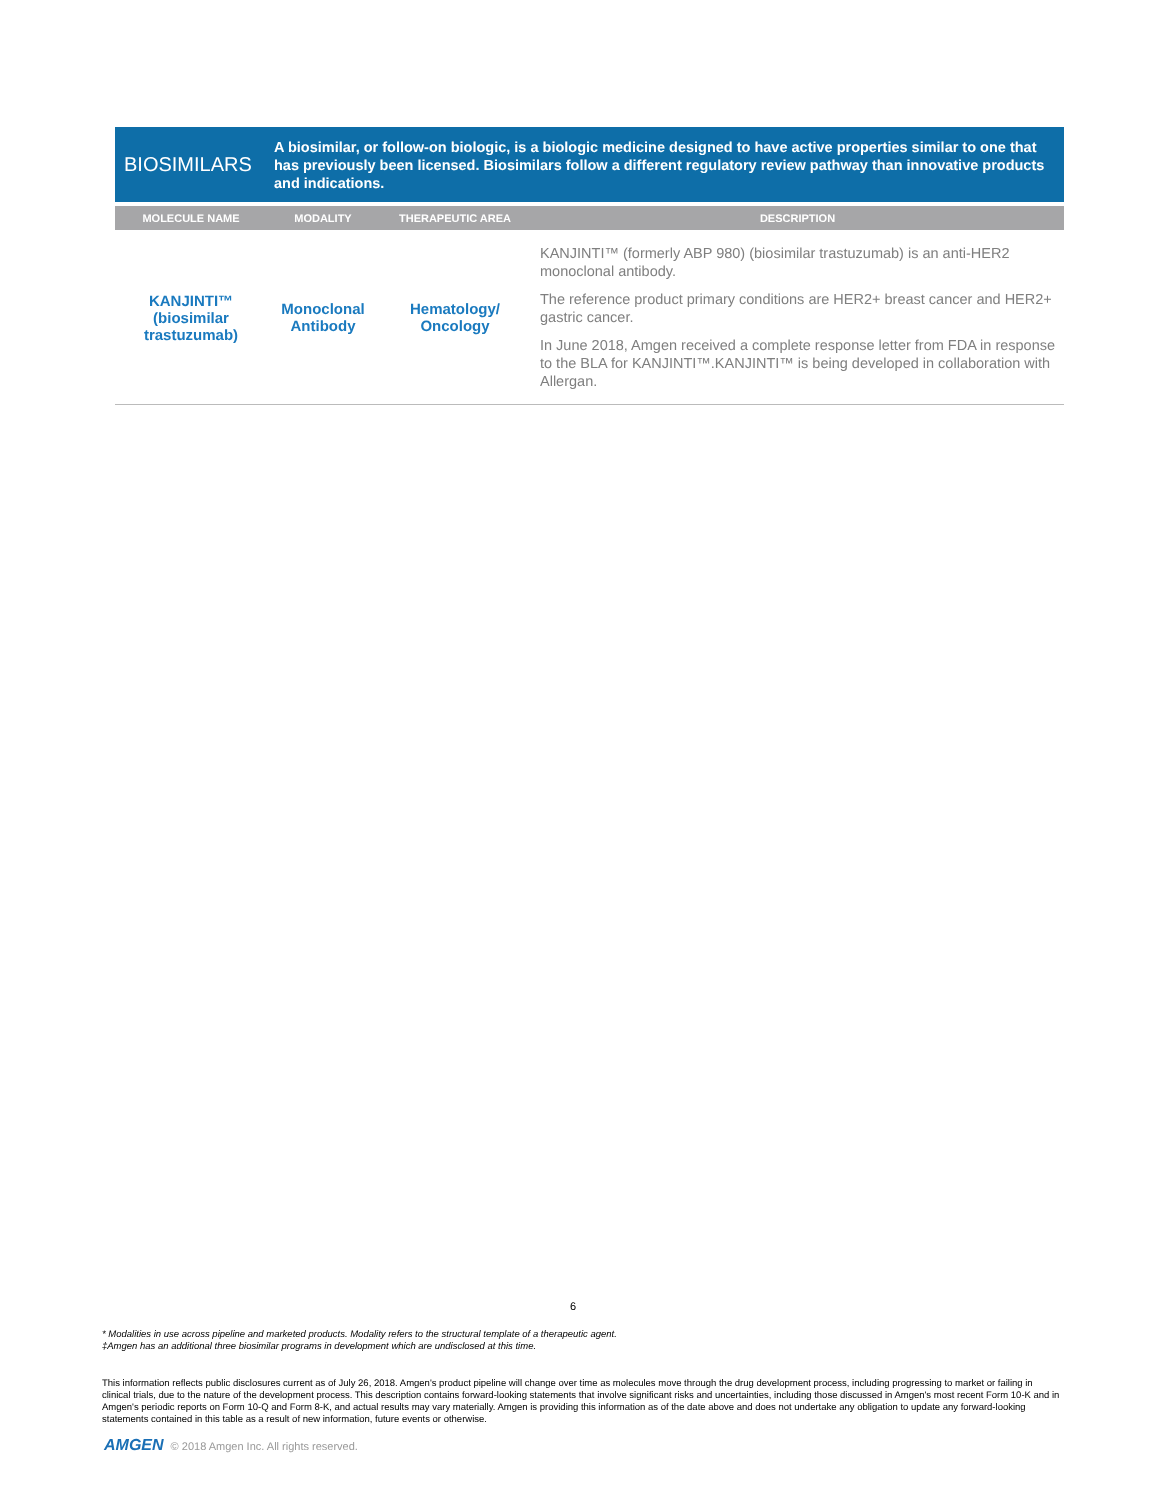BIOSIMILARS
A biosimilar, or follow-on biologic, is a biologic medicine designed to have active properties similar to one that has previously been licensed. Biosimilars follow a different regulatory review pathway than innovative products and indications.
| MOLECULE NAME | MODALITY | THERAPEUTIC AREA | DESCRIPTION |
| --- | --- | --- | --- |
| KANJINTI™ (biosimilar trastuzumab) | Monoclonal Antibody | Hematology/ Oncology | KANJINTI™ (formerly ABP 980) (biosimilar trastuzumab) is an anti-HER2 monoclonal antibody. The reference product primary conditions are HER2+ breast cancer and HER2+ gastric cancer. In June 2018, Amgen received a complete response letter from FDA in response to the BLA for KANJINTI™.KANJINTI™ is being developed in collaboration with Allergan. |
6
* Modalities in use across pipeline and marketed products. Modality refers to the structural template of a therapeutic agent.
‡Amgen has an additional three biosimilar programs in development which are undisclosed at this time.
This information reflects public disclosures current as of July 26, 2018. Amgen's product pipeline will change over time as molecules move through the drug development process, including progressing to market or failing in clinical trials, due to the nature of the development process. This description contains forward-looking statements that involve significant risks and uncertainties, including those discussed in Amgen's most recent Form 10-K and in Amgen's periodic reports on Form 10-Q and Form 8-K, and actual results may vary materially. Amgen is providing this information as of the date above and does not undertake any obligation to update any forward-looking statements contained in this table as a result of new information, future events or otherwise.
AMGEN © 2018 Amgen Inc. All rights reserved.